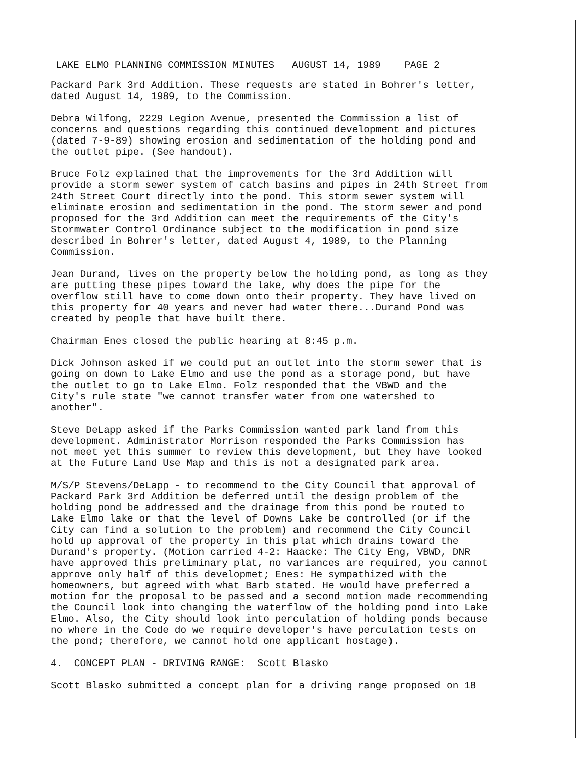LAKE ELMO PLANNING COMMISSION MINUTES AUGUST 14, 1989 PAGE 2
Packard Park 3rd Addition. These requests are stated in Bohrer's letter, dated August 14, 1989, to the Commission.
Debra Wilfong, 2229 Legion Avenue, presented the Commission a list of concerns and questions regarding this continued development and pictures (dated 7-9-89) showing erosion and sedimentation of the holding pond and the outlet pipe. (See handout).
Bruce Folz explained that the improvements for the 3rd Addition will provide a storm sewer system of catch basins and pipes in 24th Street from 24th Street Court directly into the pond. This storm sewer system will eliminate erosion and sedimentation in the pond. The storm sewer and pond proposed for the 3rd Addition can meet the requirements of the City's Stormwater Control Ordinance subject to the modification in pond size described in Bohrer's letter, dated August 4, 1989, to the Planning Commission.
Jean Durand, lives on the property below the holding pond, as long as they are putting these pipes toward the lake, why does the pipe for the overflow still have to come down onto their property. They have lived on this property for 40 years and never had water there...Durand Pond was created by people that have built there.
Chairman Enes closed the public hearing at 8:45 p.m.
Dick Johnson asked if we could put an outlet into the storm sewer that is going on down to Lake Elmo and use the pond as a storage pond, but have the outlet to go to Lake Elmo. Folz responded that the VBWD and the City's rule state "we cannot transfer water from one watershed to another".
Steve DeLapp asked if the Parks Commission wanted park land from this development. Administrator Morrison responded the Parks Commission has not meet yet this summer to review this development, but they have looked at the Future Land Use Map and this is not a designated park area.
M/S/P Stevens/DeLapp - to recommend to the City Council that approval of Packard Park 3rd Addition be deferred until the design problem of the holding pond be addressed and the drainage from this pond be routed to Lake Elmo lake or that the level of Downs Lake be controlled (or if the City can find a solution to the problem) and recommend the City Council hold up approval of the property in this plat which drains toward the Durand's property. (Motion carried 4-2: Haacke: The City Eng, VBWD, DNR have approved this preliminary plat, no variances are required, you cannot approve only half of this developmet; Enes: He sympathized with the homeowners, but agreed with what Barb stated. He would have preferred a motion for the proposal to be passed and a second motion made recommending the Council look into changing the waterflow of the holding pond into Lake Elmo. Also, the City should look into perculation of holding ponds because no where in the Code do we require developer's have perculation tests on the pond; therefore, we cannot hold one applicant hostage).
4. CONCEPT PLAN - DRIVING RANGE: Scott Blasko
Scott Blasko submitted a concept plan for a driving range proposed on 18